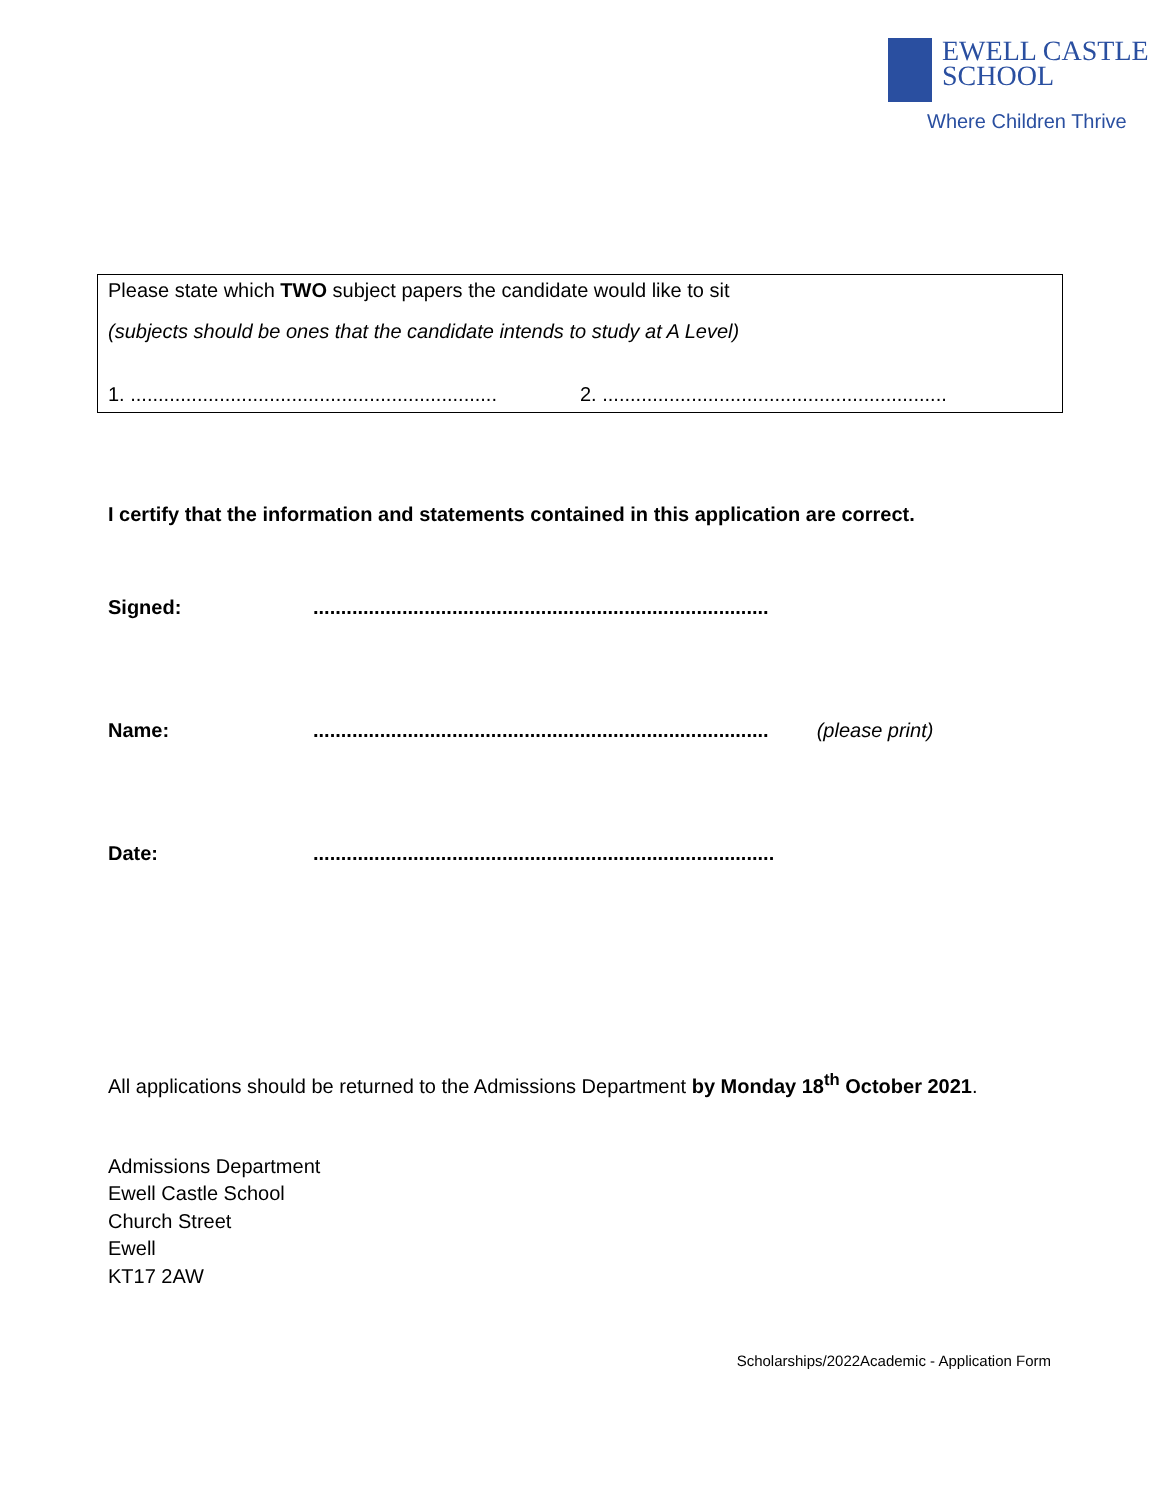EWELL CASTLE
SCHOOL
Where Children Thrive
Please state which TWO subject papers the candidate would like to sit
(subjects should be ones that the candidate intends to study at A Level)
1. .................................................................. 2. ..............................................................
I certify that the information and statements contained in this application are correct.
Signed:..................................................................................
Name:.................................................................................. (please print)
Date:...................................................................................
All applications should be returned to the Admissions Department by Monday 18<sup>th</sup> October 2021.
Admissions Department
Ewell Castle School
Church Street
Ewell
KT17 2AW
Scholarships/2022Academic - Application Form